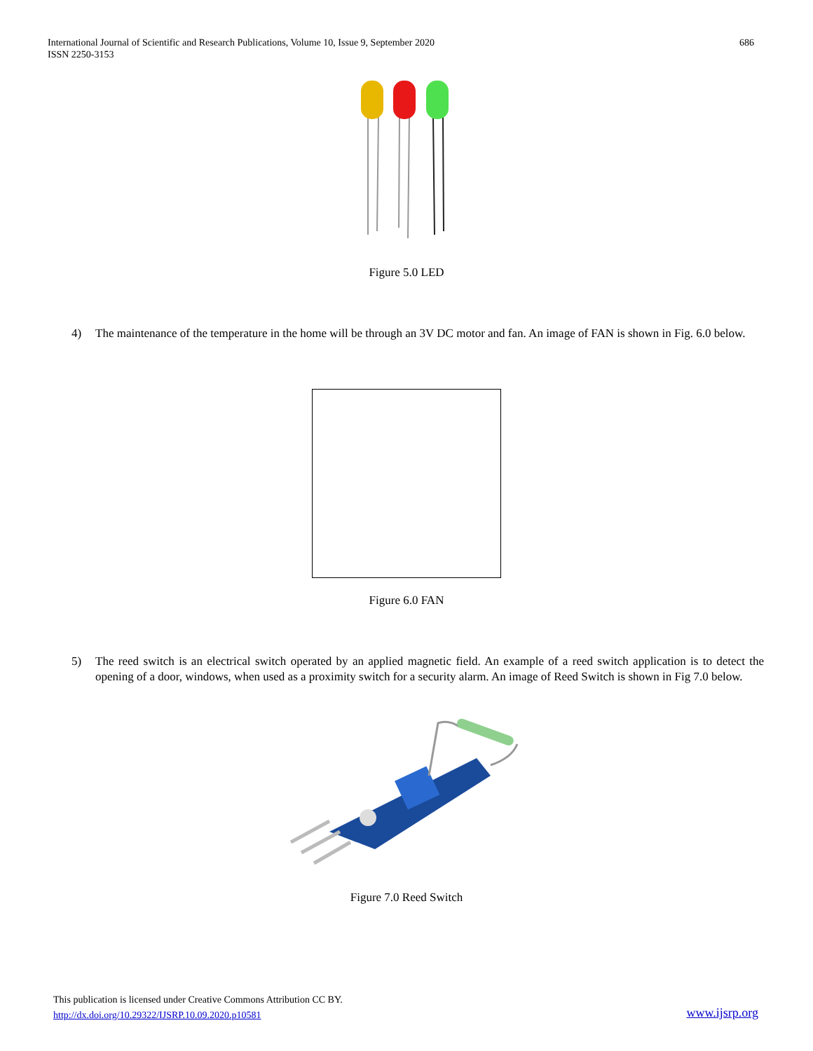International Journal of Scientific and Research Publications, Volume 10, Issue 9, September 2020
ISSN 2250-3153
686
Figure 5.0 LED
4) The maintenance of the temperature in the home will be through an 3V DC motor and fan. An image of FAN is shown in Fig. 6.0 below.
Figure 6.0 FAN
5) The reed switch is an electrical switch operated by an applied magnetic field. An example of a reed switch application is to detect the opening of a door, windows, when used as a proximity switch for a security alarm. An image of Reed Switch is shown in Fig 7.0 below.
Figure 7.0 Reed Switch
This publication is licensed under Creative Commons Attribution CC BY.
http://dx.doi.org/10.29322/IJSRP.10.09.2020.p10581
www.ijsrp.org